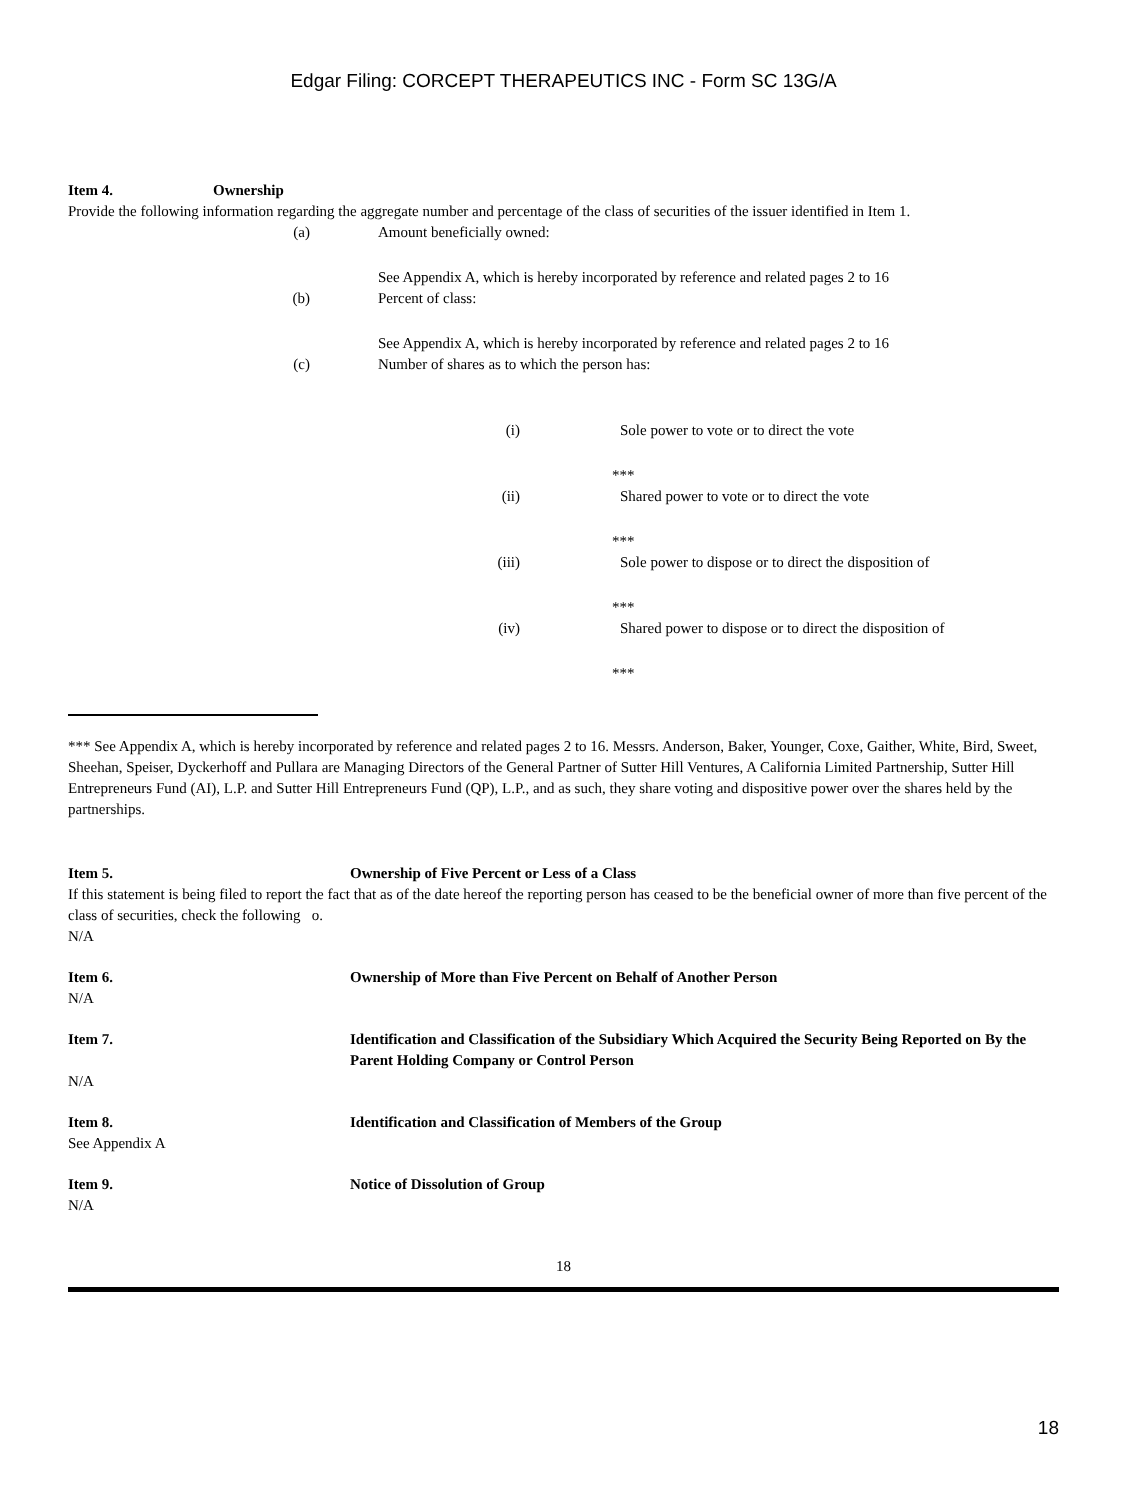Edgar Filing: CORCEPT THERAPEUTICS INC - Form SC 13G/A
Item 4. Ownership
Provide the following information regarding the aggregate number and percentage of the class of securities of the issuer identified in Item 1.
(a) Amount beneficially owned:
See Appendix A, which is hereby incorporated by reference and related pages 2 to 16
(b) Percent of class:
See Appendix A, which is hereby incorporated by reference and related pages 2 to 16
(c) Number of shares as to which the person has:
(i) Sole power to vote or to direct the vote
***
(ii) Shared power to vote or to direct the vote
***
(iii) Sole power to dispose or to direct the disposition of
***
(iv) Shared power to dispose or to direct the disposition of
***
*** See Appendix A, which is hereby incorporated by reference and related pages 2 to 16. Messrs. Anderson, Baker, Younger, Coxe, Gaither, White, Bird, Sweet, Sheehan, Speiser, Dyckerhoff and Pullara are Managing Directors of the General Partner of Sutter Hill Ventures, A California Limited Partnership, Sutter Hill Entrepreneurs Fund (AI), L.P. and Sutter Hill Entrepreneurs Fund (QP), L.P., and as such, they share voting and dispositive power over the shares held by the partnerships.
Item 5. Ownership of Five Percent or Less of a Class
If this statement is being filed to report the fact that as of the date hereof the reporting person has ceased to be the beneficial owner of more than five percent of the class of securities, check the following o.
N/A
Item 6. Ownership of More than Five Percent on Behalf of Another Person
N/A
Item 7. Identification and Classification of the Subsidiary Which Acquired the Security Being Reported on By the Parent Holding Company or Control Person
N/A
Item 8. Identification and Classification of Members of the Group
See Appendix A
Item 9. Notice of Dissolution of Group
N/A
18
18